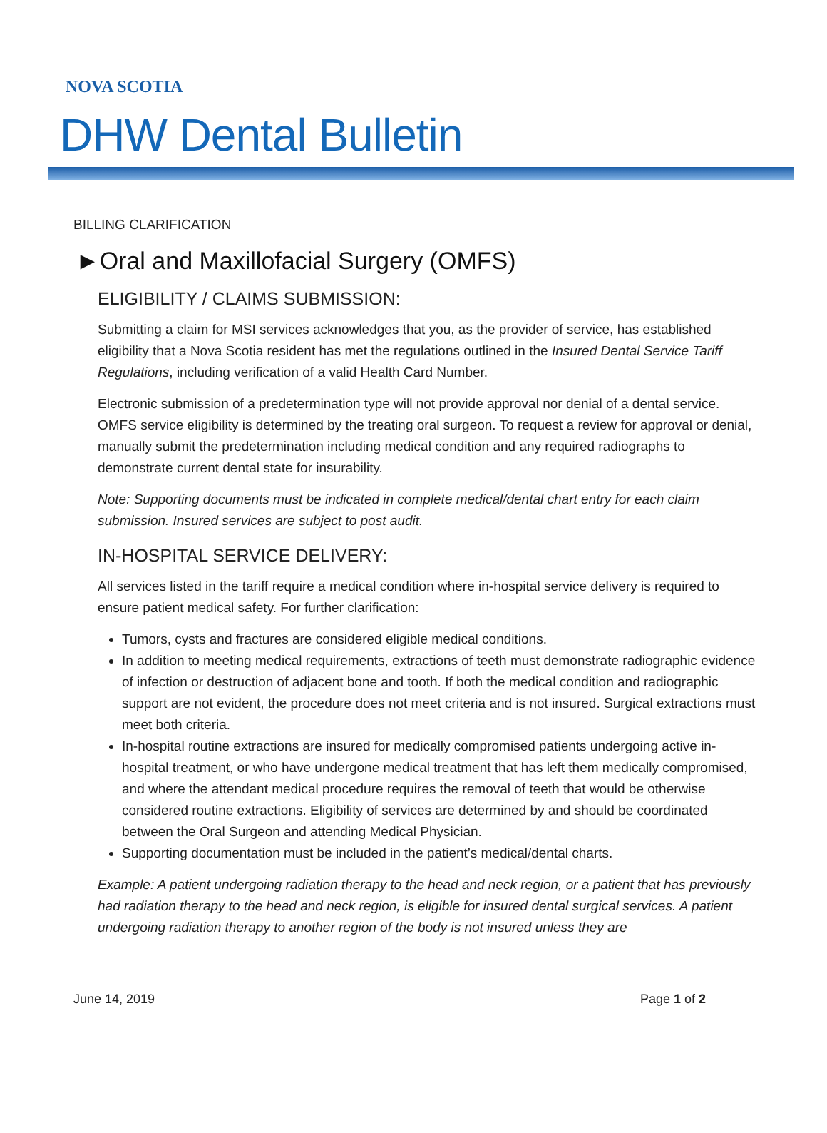NOVA SCOTIA
DHW Dental Bulletin
BILLING CLARIFICATION
►Oral and Maxillofacial Surgery (OMFS)
ELIGIBILITY / CLAIMS SUBMISSION:
Submitting a claim for MSI services acknowledges that you, as the provider of service, has established eligibility that a Nova Scotia resident has met the regulations outlined in the Insured Dental Service Tariff Regulations, including verification of a valid Health Card Number.
Electronic submission of a predetermination type will not provide approval nor denial of a dental service. OMFS service eligibility is determined by the treating oral surgeon. To request a review for approval or denial, manually submit the predetermination including medical condition and any required radiographs to demonstrate current dental state for insurability.
Note: Supporting documents must be indicated in complete medical/dental chart entry for each claim submission. Insured services are subject to post audit.
IN-HOSPITAL SERVICE DELIVERY:
All services listed in the tariff require a medical condition where in-hospital service delivery is required to ensure patient medical safety. For further clarification:
Tumors, cysts and fractures are considered eligible medical conditions.
In addition to meeting medical requirements, extractions of teeth must demonstrate radiographic evidence of infection or destruction of adjacent bone and tooth. If both the medical condition and radiographic support are not evident, the procedure does not meet criteria and is not insured. Surgical extractions must meet both criteria.
In-hospital routine extractions are insured for medically compromised patients undergoing active in-hospital treatment, or who have undergone medical treatment that has left them medically compromised, and where the attendant medical procedure requires the removal of teeth that would be otherwise considered routine extractions. Eligibility of services are determined by and should be coordinated between the Oral Surgeon and attending Medical Physician.
Supporting documentation must be included in the patient’s medical/dental charts.
Example: A patient undergoing radiation therapy to the head and neck region, or a patient that has previously had radiation therapy to the head and neck region, is eligible for insured dental surgical services. A patient undergoing radiation therapy to another region of the body is not insured unless they are
June 14, 2019 Page 1 of 2